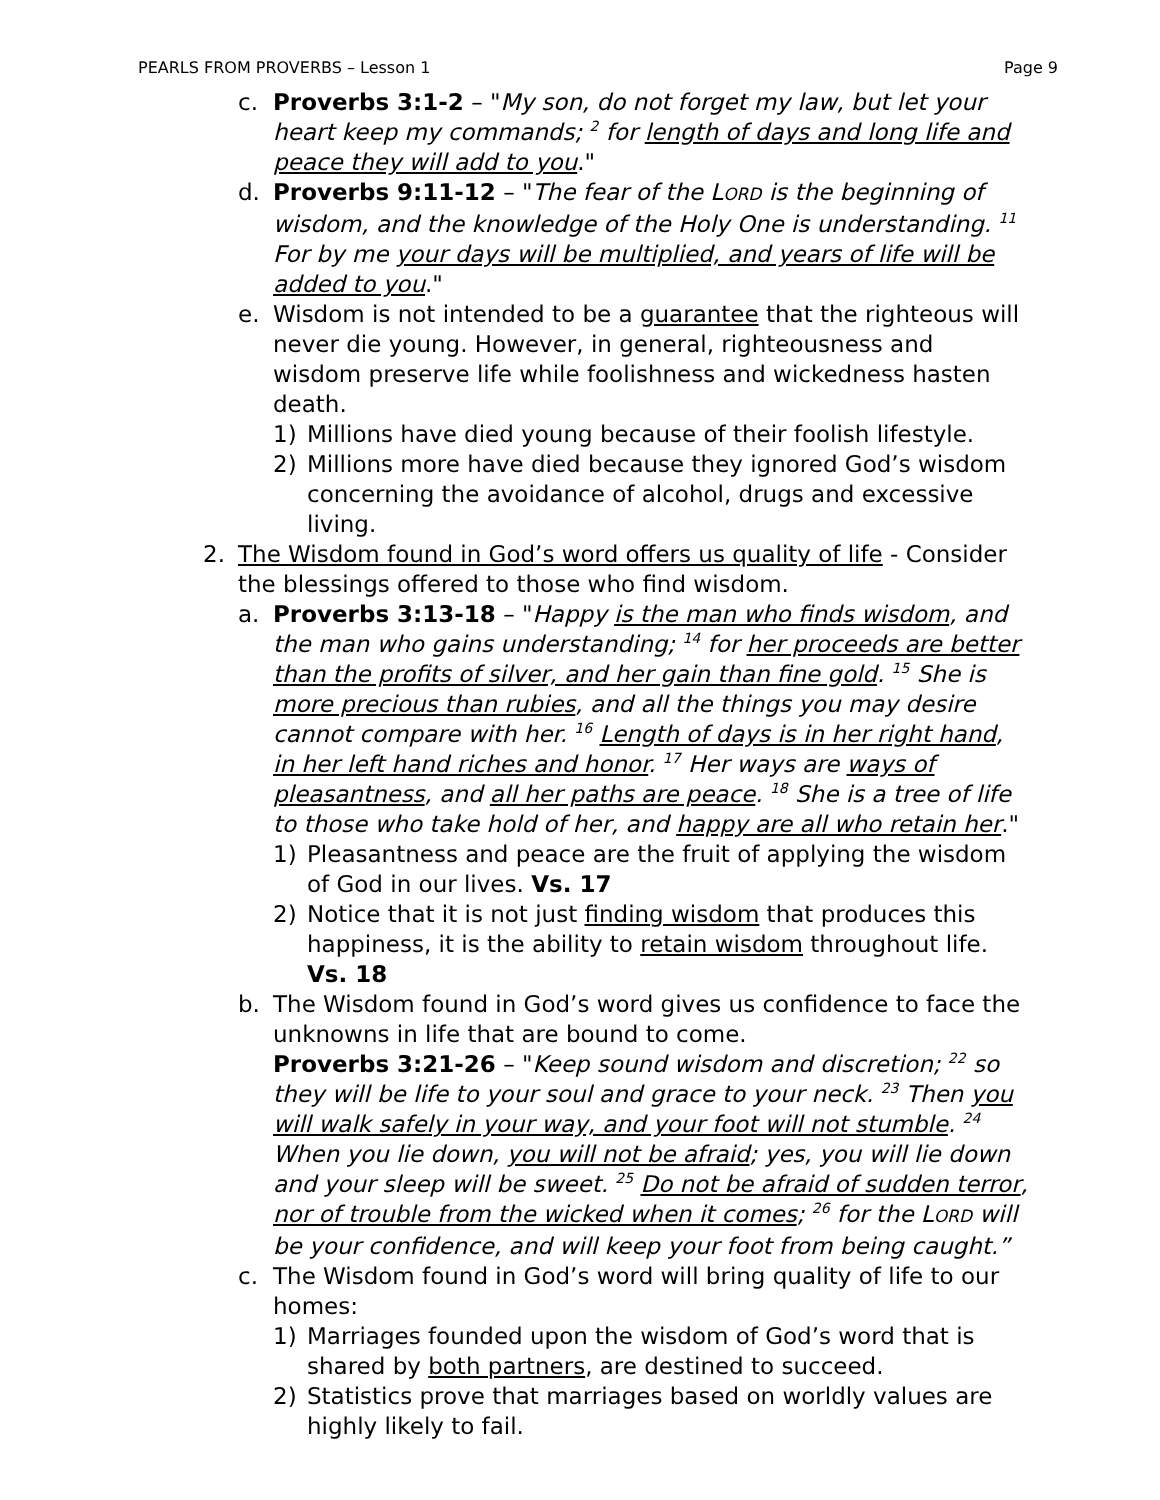PEARLS FROM PROVERBS – Lesson 1 Page 9
c. Proverbs 3:1-2 – "My son, do not forget my law, but let your heart keep my commands; <sup>2</sup> for length of days and long life and peace they will add to you."
d. Proverbs 9:11-12 – "The fear of the LORD is the beginning of wisdom, and the knowledge of the Holy One is understanding. <sup>11</sup> For by me your days will be multiplied, and years of life will be added to you."
e. Wisdom is not intended to be a guarantee that the righteous will never die young. However, in general, righteousness and wisdom preserve life while foolishness and wickedness hasten death.
1) Millions have died young because of their foolish lifestyle.
2) Millions more have died because they ignored God’s wisdom concerning the avoidance of alcohol, drugs and excessive living.
2. The Wisdom found in God’s word offers us quality of life - Consider the blessings offered to those who find wisdom.
a. Proverbs 3:13-18 – "Happy is the man who finds wisdom, and the man who gains understanding; <sup>14</sup> for her proceeds are better than the profits of silver, and her gain than fine gold. <sup>15</sup> She is more precious than rubies, and all the things you may desire cannot compare with her. <sup>16</sup> Length of days is in her right hand, in her left hand riches and honor. <sup>17</sup> Her ways are ways of pleasantness, and all her paths are peace. <sup>18</sup> She is a tree of life to those who take hold of her, and happy are all who retain her."
1) Pleasantness and peace are the fruit of applying the wisdom of God in our lives. Vs. 17
2) Notice that it is not just finding wisdom that produces this happiness, it is the ability to retain wisdom throughout life. Vs. 18
b. The Wisdom found in God’s word gives us confidence to face the unknowns in life that are bound to come.
Proverbs 3:21-26 – "Keep sound wisdom and discretion; <sup>22</sup> so they will be life to your soul and grace to your neck. <sup>23</sup> Then you will walk safely in your way, and your foot will not stumble. <sup>24</sup> When you lie down, you will not be afraid; yes, you will lie down and your sleep will be sweet. <sup>25</sup> Do not be afraid of sudden terror, nor of trouble from the wicked when it comes; <sup>26</sup> for the LORD will be your confidence, and will keep your foot from being caught.”
c. The Wisdom found in God’s word will bring quality of life to our homes:
1) Marriages founded upon the wisdom of God’s word that is shared by both partners, are destined to succeed.
2) Statistics prove that marriages based on worldly values are highly likely to fail.